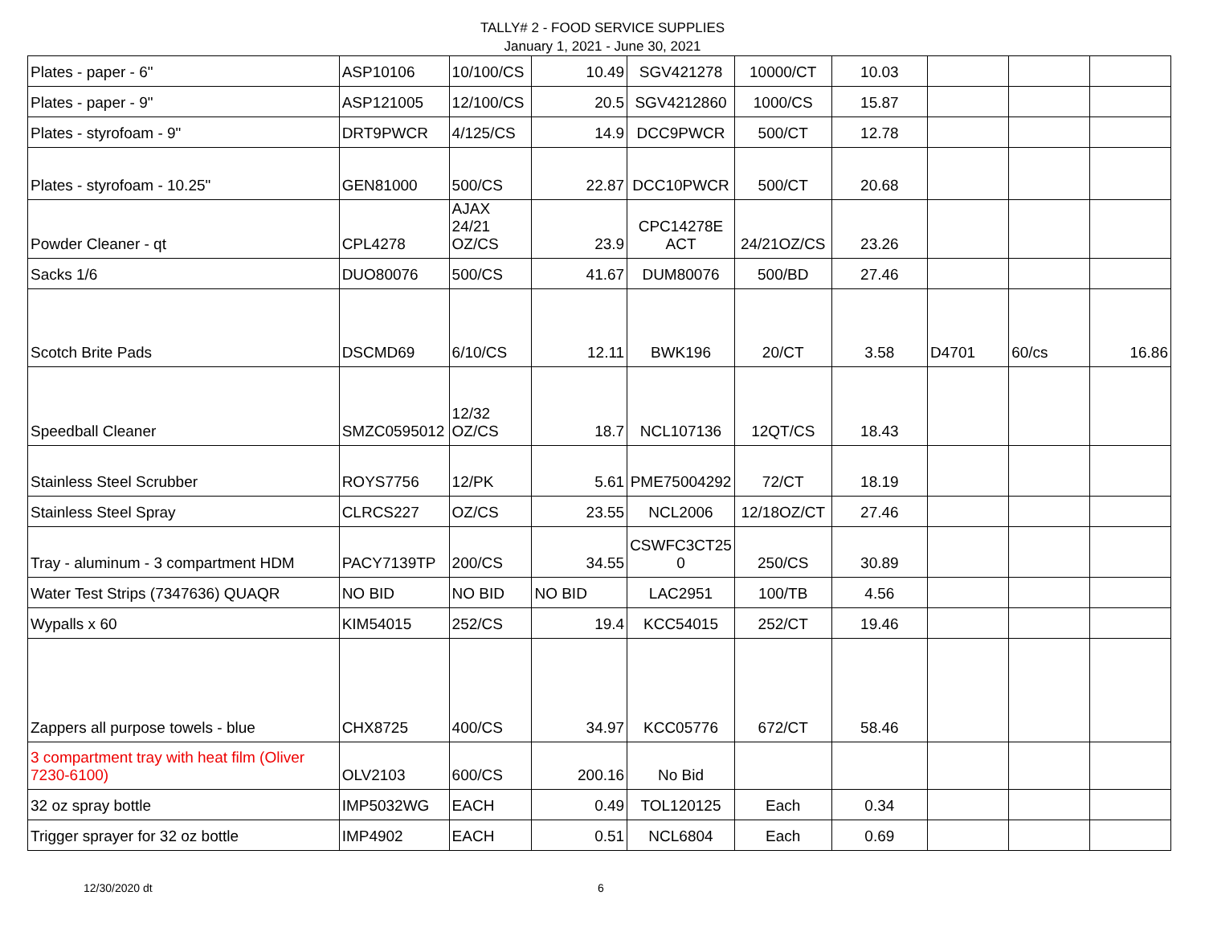TALLY# 2 - FOOD SERVICE SUPPLIES
January 1, 2021 - June 30, 2021
| Plates - paper - 6" | ASP10106 | 10/100/CS | 10.49 | SGV421278 | 10000/CT | 10.03 | | | |
| Plates - paper - 9" | ASP121005 | 12/100/CS | 20.5 | SGV4212860 | 1000/CS | 15.87 | | | |
| Plates - styrofoam - 9" | DRT9PWCR | 4/125/CS | 14.9 | DCC9PWCR | 500/CT | 12.78 | | | |
| Plates - styrofoam - 10.25" | GEN81000 | 500/CS | 22.87 | DCC10PWCR | 500/CT | 20.68 | | | |
| Powder Cleaner - qt | CPL4278 | AJAX 24/21 OZ/CS | 23.9 | CPC14278E ACT | 24/21OZ/CS | 23.26 | | | |
| Sacks 1/6 | DUO80076 | 500/CS | 41.67 | DUM80076 | 500/BD | 27.46 | | | |
| Scotch Brite Pads | DSCMD69 | 6/10/CS | 12.11 | BWK196 | 20/CT | 3.58 | D4701 | 60/cs | 16.86 |
| Speedball Cleaner | SMZC0595012 | 12/32 OZ/CS | 18.7 | NCL107136 | 12QT/CS | 18.43 | | | |
| Stainless Steel Scrubber | ROYS7756 | 12/PK | 5.61 | PME75004292 | 72/CT | 18.19 | | | |
| Stainless Steel Spray | CLRCS227 | OZ/CS | 23.55 | NCL2006 | 12/18OZ/CT | 27.46 | | | |
| Tray - aluminum - 3 compartment HDM | PACY7139TP | 200/CS | 34.55 | CSWFC3CT25 0 | 250/CS | 30.89 | | | |
| Water Test Strips (7347636) QUAQR | NO BID | NO BID | NO BID | LAC2951 | 100/TB | 4.56 | | | |
| Wypalls x 60 | KIM54015 | 252/CS | 19.4 | KCC54015 | 252/CT | 19.46 | | | |
| Zappers all purpose towels - blue | CHX8725 | 400/CS | 34.97 | KCC05776 | 672/CT | 58.46 | | | |
| 3 compartment tray with heat film (Oliver 7230-6100) | OLV2103 | 600/CS | 200.16 | No Bid | | | | | |
| 32 oz spray bottle | IMP5032WG | EACH | 0.49 | TOL120125 | Each | 0.34 | | | |
| Trigger sprayer for 32 oz bottle | IMP4902 | EACH | 0.51 | NCL6804 | Each | 0.69 | | | |
12/30/2020 dt 6